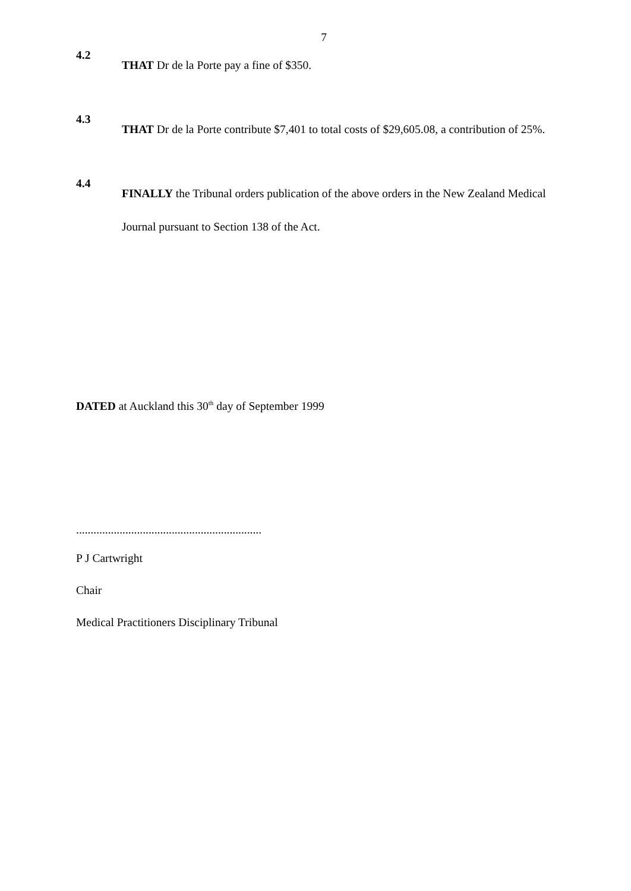7
4.2
THAT Dr de la Porte pay a fine of $350.
4.3
THAT Dr de la Porte contribute $7,401 to total costs of $29,605.08, a contribution of 25%.
4.4
FINALLY the Tribunal orders publication of the above orders in the New Zealand Medical Journal pursuant to Section 138 of the Act.
DATED at Auckland this 30<sup>th</sup> day of September 1999
................................................................
P J Cartwright
Chair
Medical Practitioners Disciplinary Tribunal